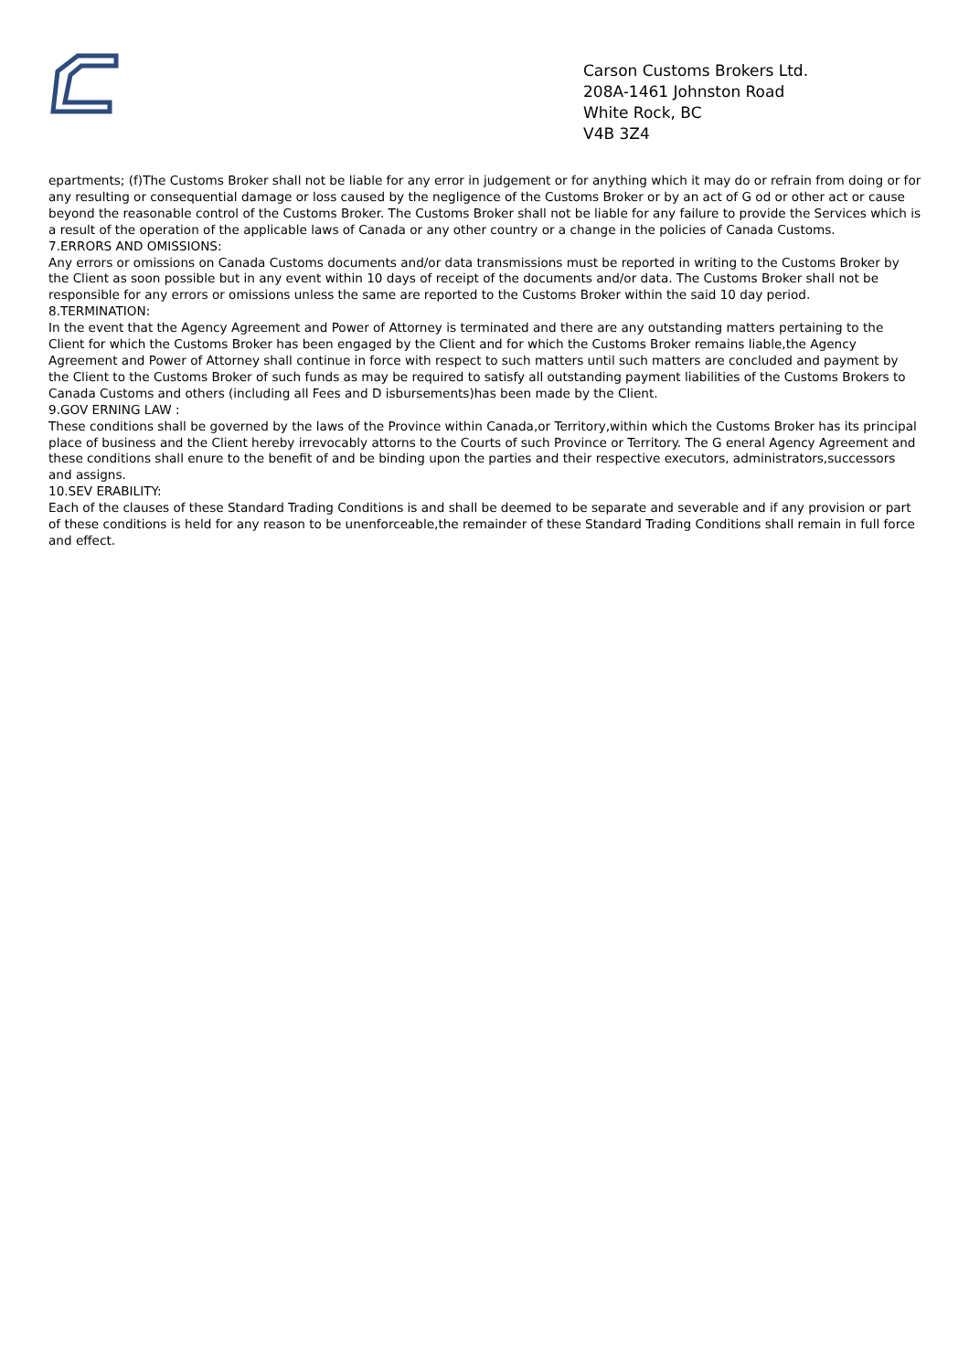Carson Customs Brokers Ltd.
208A-1461 Johnston Road
White Rock, BC
V4B 3Z4
epartments; (f)The Customs Broker shall not be liable for any error in judgement or for anything which it may do or refrain from doing or for any resulting or consequential damage or loss caused by the negligence of the Customs Broker or by an act of G od or other act or cause beyond the reasonable control of the Customs Broker. The Customs Broker shall not be liable for any failure to provide the Services which is a result of the operation of the applicable laws of Canada or any other country or a change in the policies of Canada Customs.
7.ERRORS AND OMISSIONS:
Any errors or omissions on Canada Customs documents and/or data transmissions must be reported in writing to the Customs Broker by the Client as soon possible but in any event within 10 days of receipt of the documents and/or data. The Customs Broker shall not be responsible for any errors or omissions unless the same are reported to the Customs Broker within the said 10 day period.
8.TERMINATION:
In the event that the Agency Agreement and Power of Attorney is terminated and there are any outstanding matters pertaining to the Client for which the Customs Broker has been engaged by the Client and for which the Customs Broker remains liable,the Agency Agreement and Power of Attorney shall continue in force with respect to such matters until such matters are concluded and payment by the Client to the Customs Broker of such funds as may be required to satisfy all outstanding payment liabilities of the Customs Brokers to Canada Customs and others (including all Fees and D isbursements)has been made by the Client.
9.GOV ERNING LAW :
These conditions shall be governed by the laws of the Province within Canada,or Territory,within which the Customs Broker has its principal place of business and the Client hereby irrevocably attorns to the Courts of such Province or Territory. The G eneral Agency Agreement and these conditions shall enure to the benefit of and be binding upon the parties and their respective executors, administrators,successors and assigns.
10.SEV ERABILITY:
Each of the clauses of these Standard Trading Conditions is and shall be deemed to be separate and severable and if any provision or part of these conditions is held for any reason to be unenforceable,the remainder of these Standard Trading Conditions shall remain in full force and effect.